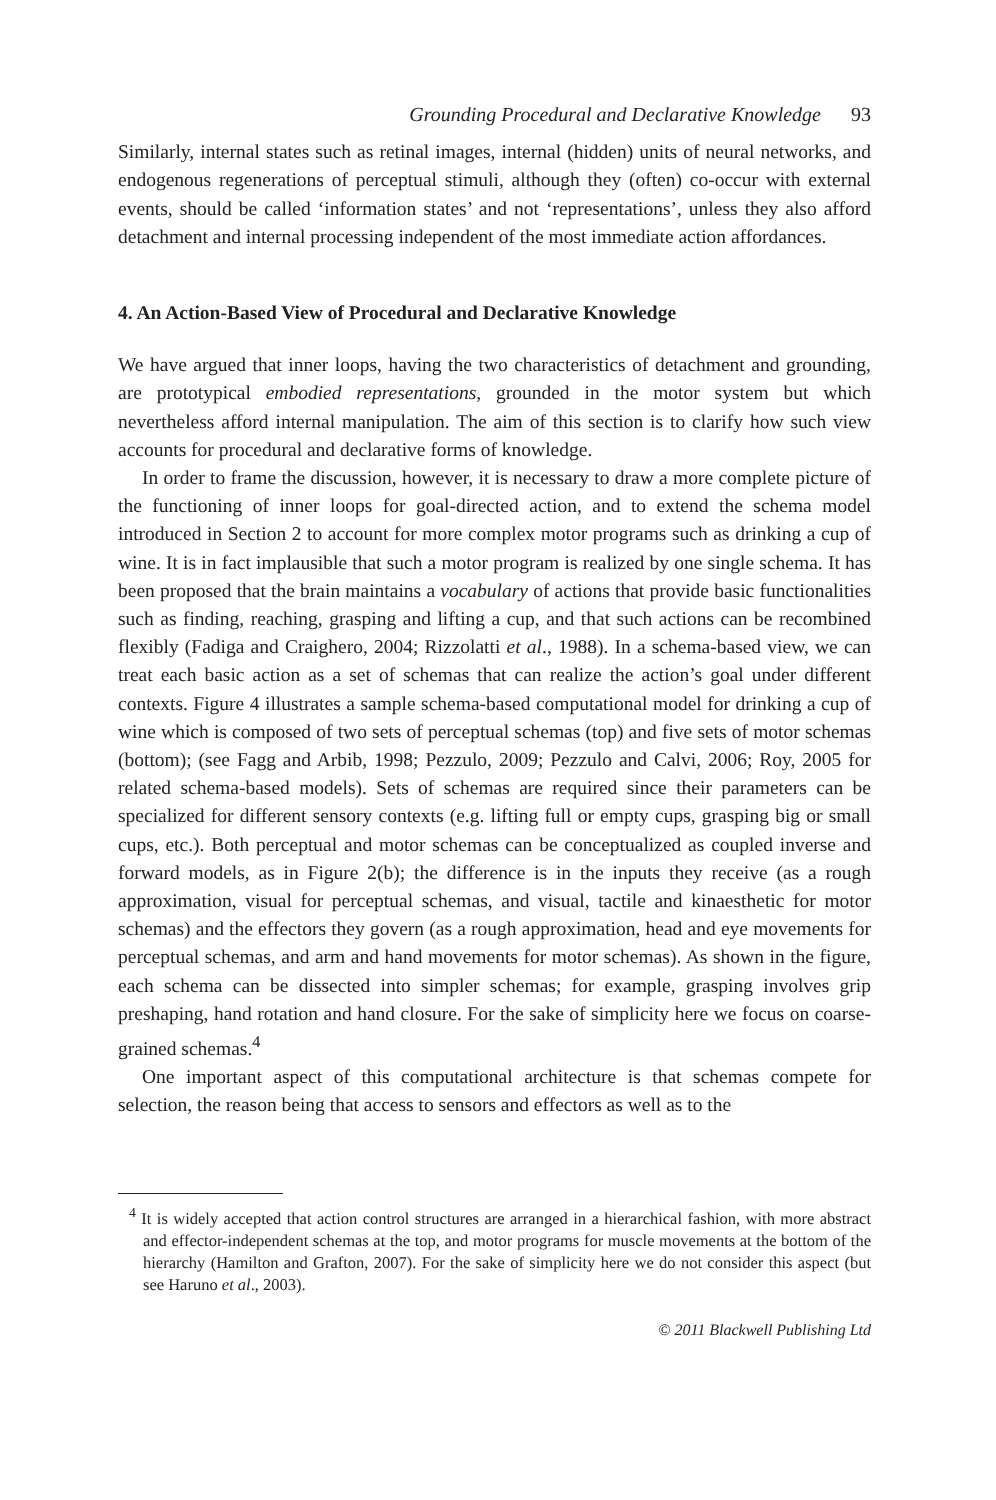Grounding Procedural and Declarative Knowledge 93
Similarly, internal states such as retinal images, internal (hidden) units of neural networks, and endogenous regenerations of perceptual stimuli, although they (often) co-occur with external events, should be called ‘information states’ and not ‘representations’, unless they also afford detachment and internal processing independent of the most immediate action affordances.
4. An Action-Based View of Procedural and Declarative Knowledge
We have argued that inner loops, having the two characteristics of detachment and grounding, are prototypical embodied representations, grounded in the motor system but which nevertheless afford internal manipulation. The aim of this section is to clarify how such view accounts for procedural and declarative forms of knowledge.
In order to frame the discussion, however, it is necessary to draw a more complete picture of the functioning of inner loops for goal-directed action, and to extend the schema model introduced in Section 2 to account for more complex motor programs such as drinking a cup of wine. It is in fact implausible that such a motor program is realized by one single schema. It has been proposed that the brain maintains a vocabulary of actions that provide basic functionalities such as finding, reaching, grasping and lifting a cup, and that such actions can be recombined flexibly (Fadiga and Craighero, 2004; Rizzolatti et al., 1988). In a schema-based view, we can treat each basic action as a set of schemas that can realize the action’s goal under different contexts. Figure 4 illustrates a sample schema-based computational model for drinking a cup of wine which is composed of two sets of perceptual schemas (top) and five sets of motor schemas (bottom); (see Fagg and Arbib, 1998; Pezzulo, 2009; Pezzulo and Calvi, 2006; Roy, 2005 for related schema-based models). Sets of schemas are required since their parameters can be specialized for different sensory contexts (e.g. lifting full or empty cups, grasping big or small cups, etc.). Both perceptual and motor schemas can be conceptualized as coupled inverse and forward models, as in Figure 2(b); the difference is in the inputs they receive (as a rough approximation, visual for perceptual schemas, and visual, tactile and kinaesthetic for motor schemas) and the effectors they govern (as a rough approximation, head and eye movements for perceptual schemas, and arm and hand movements for motor schemas). As shown in the figure, each schema can be dissected into simpler schemas; for example, grasping involves grip preshaping, hand rotation and hand closure. For the sake of simplicity here we focus on coarse-grained schemas.<sup>4</sup>
One important aspect of this computational architecture is that schemas compete for selection, the reason being that access to sensors and effectors as well as to the
<sup>4</sup> It is widely accepted that action control structures are arranged in a hierarchical fashion, with more abstract and effector-independent schemas at the top, and motor programs for muscle movements at the bottom of the hierarchy (Hamilton and Grafton, 2007). For the sake of simplicity here we do not consider this aspect (but see Haruno et al., 2003).
© 2011 Blackwell Publishing Ltd